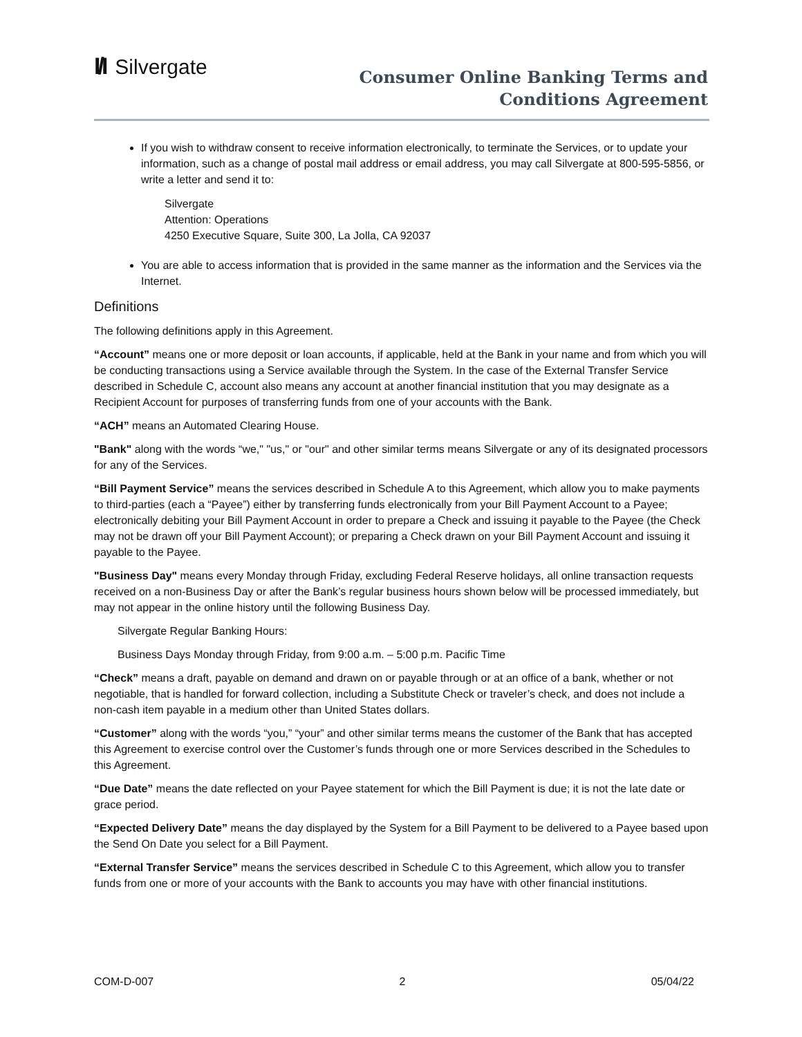I/I Silvergate
Consumer Online Banking Terms and
Conditions Agreement
If you wish to withdraw consent to receive information electronically, to terminate the Services, or to update your information, such as a change of postal mail address or email address, you may call Silvergate at 800-595-5856, or write a letter and send it to:
Silvergate
Attention: Operations
4250 Executive Square, Suite 300, La Jolla, CA 92037
You are able to access information that is provided in the same manner as the information and the Services via the Internet.
Definitions
The following definitions apply in this Agreement.
“Account” means one or more deposit or loan accounts, if applicable, held at the Bank in your name and from which you will be conducting transactions using a Service available through the System. In the case of the External Transfer Service described in Schedule C, account also means any account at another financial institution that you may designate as a Recipient Account for purposes of transferring funds from one of your accounts with the Bank.
“ACH” means an Automated Clearing House.
"Bank" along with the words “we," "us," or "our" and other similar terms means Silvergate or any of its designated processors for any of the Services.
“Bill Payment Service” means the services described in Schedule A to this Agreement, which allow you to make payments to third-parties (each a “Payee”) either by transferring funds electronically from your Bill Payment Account to a Payee; electronically debiting your Bill Payment Account in order to prepare a Check and issuing it payable to the Payee (the Check may not be drawn off your Bill Payment Account); or preparing a Check drawn on your Bill Payment Account and issuing it payable to the Payee.
"Business Day" means every Monday through Friday, excluding Federal Reserve holidays, all online transaction requests received on a non-Business Day or after the Bank’s regular business hours shown below will be processed immediately, but may not appear in the online history until the following Business Day.
Silvergate Regular Banking Hours:
Business Days Monday through Friday, from 9:00 a.m. – 5:00 p.m. Pacific Time
“Check” means a draft, payable on demand and drawn on or payable through or at an office of a bank, whether or not negotiable, that is handled for forward collection, including a Substitute Check or traveler’s check, and does not include a non-cash item payable in a medium other than United States dollars.
“Customer” along with the words “you,” “your” and other similar terms means the customer of the Bank that has accepted this Agreement to exercise control over the Customer’s funds through one or more Services described in the Schedules to this Agreement.
“Due Date” means the date reflected on your Payee statement for which the Bill Payment is due; it is not the late date or grace period.
“Expected Delivery Date” means the day displayed by the System for a Bill Payment to be delivered to a Payee based upon the Send On Date you select for a Bill Payment.
“External Transfer Service” means the services described in Schedule C to this Agreement, which allow you to transfer funds from one or more of your accounts with the Bank to accounts you may have with other financial institutions.
COM-D-007 2 05/04/22